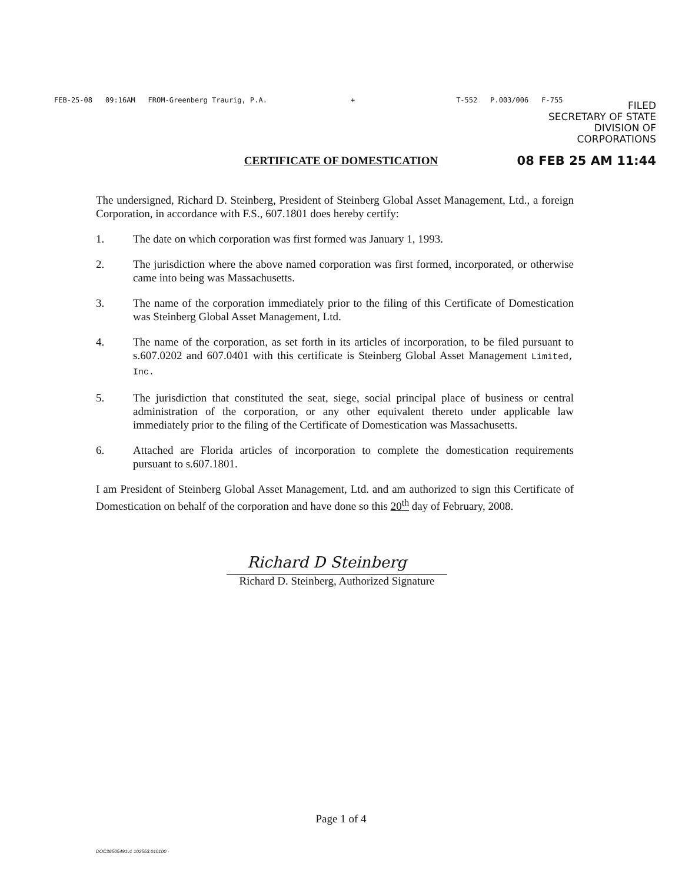FEB-25-08 09:16AM FROM-Greenberg Traurig, P.A. + T-552 P.003/006 F-755
FILED
SECRETARY OF STATE
DIVISION OF CORPORATIONS
08 FEB 25 AM 11:44
CERTIFICATE OF DOMESTICATION
The undersigned, Richard D. Steinberg, President of Steinberg Global Asset Management, Ltd., a foreign Corporation, in accordance with F.S., 607.1801 does hereby certify:
1. The date on which corporation was first formed was January 1, 1993.
2. The jurisdiction where the above named corporation was first formed, incorporated, or otherwise came into being was Massachusetts.
3. The name of the corporation immediately prior to the filing of this Certificate of Domestication was Steinberg Global Asset Management, Ltd.
4. The name of the corporation, as set forth in its articles of incorporation, to be filed pursuant to s.607.0202 and 607.0401 with this certificate is Steinberg Global Asset Management Limited, Inc.
5. The jurisdiction that constituted the seat, siege, social principal place of business or central administration of the corporation, or any other equivalent thereto under applicable law immediately prior to the filing of the Certificate of Domestication was Massachusetts.
6. Attached are Florida articles of incorporation to complete the domestication requirements pursuant to s.607.1801.
I am President of Steinberg Global Asset Management, Ltd. and am authorized to sign this Certificate of Domestication on behalf of the corporation and have done so this 20<sup>th</sup> day of February, 2008.
Richard D Steinberg
Richard D. Steinberg, Authorized Signature
Page 1 of 4
DOC36505491v1 102553.010100 ·